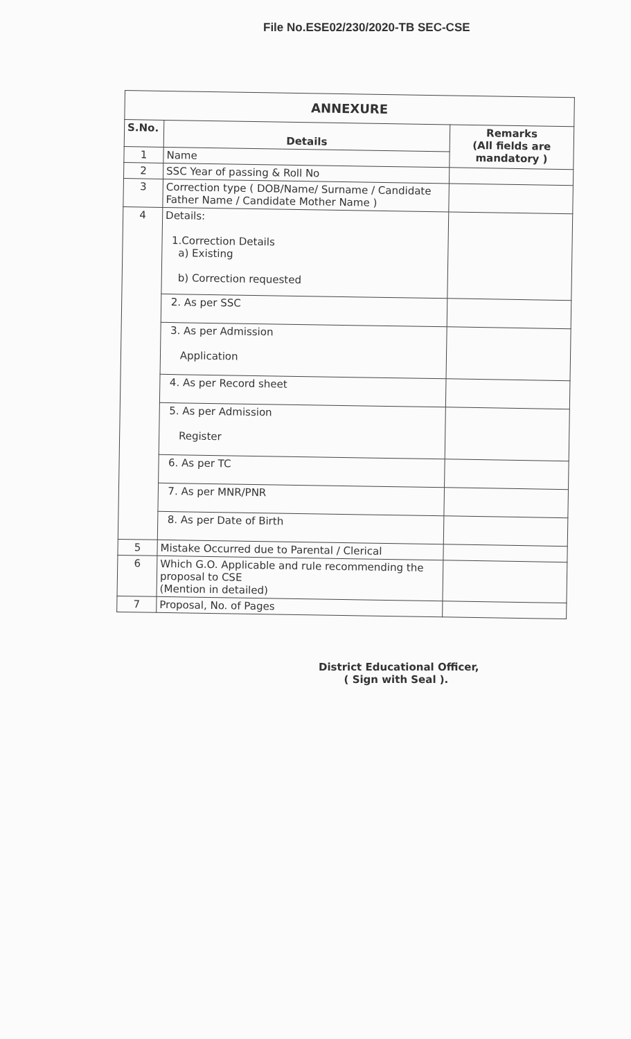File No.ESE02/230/2020-TB SEC-CSE
| ANNEXURE | | |
| --- | --- | --- |
| S.No. | Details | Remarks (All fields are mandatory ) |
| 1 | Name | |
| 2 | SSC Year of passing & Roll No | |
| 3 | Correction type ( DOB/Name/ Surname / Candidate Father Name / Candidate Mother Name ) | |
| 4 | Details: 1.Correction Details a) Existing b) Correction requested | |
| | 2. As per SSC | |
| | 3. As per Admission Application | |
| | 4. As per Record sheet | |
| | 5. As per Admission Register | |
| | 6. As per TC | |
| | 7. As per MNR/PNR | |
| | 8. As per Date of Birth | |
| 5 | Mistake Occurred due to Parental / Clerical | |
| 6 | Which G.O. Applicable and rule recommending the proposal to CSE (Mention in detailed) | |
| 7 | Proposal, No. of Pages | |
District Educational Officer,
( Sign with Seal ).